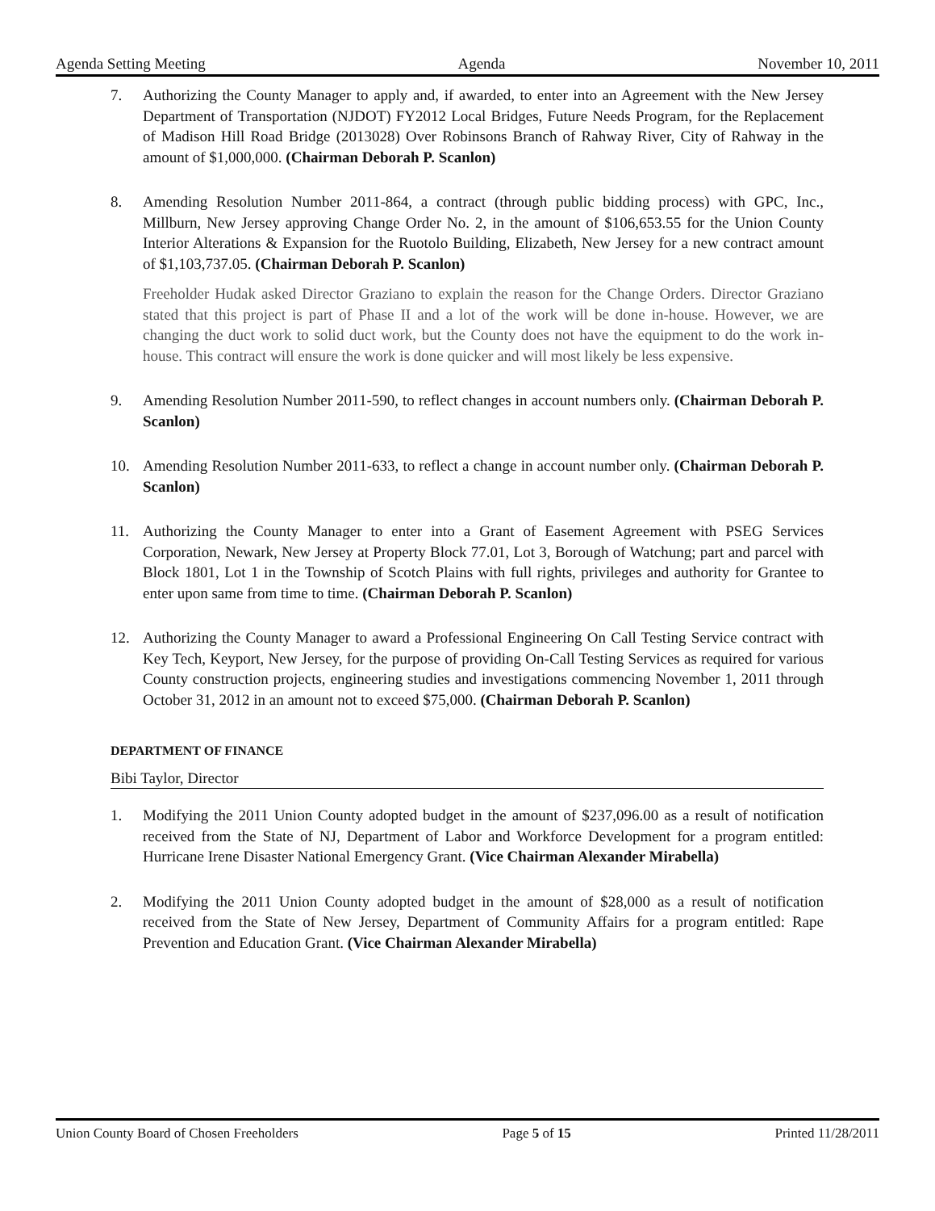Agenda Setting Meeting Agenda November 10, 2011
7. Authorizing the County Manager to apply and, if awarded, to enter into an Agreement with the New Jersey Department of Transportation (NJDOT) FY2012 Local Bridges, Future Needs Program, for the Replacement of Madison Hill Road Bridge (2013028) Over Robinsons Branch of Rahway River, City of Rahway in the amount of $1,000,000. (Chairman Deborah P. Scanlon)
8. Amending Resolution Number 2011-864, a contract (through public bidding process) with GPC, Inc., Millburn, New Jersey approving Change Order No. 2, in the amount of $106,653.55 for the Union County Interior Alterations & Expansion for the Ruotolo Building, Elizabeth, New Jersey for a new contract amount of $1,103,737.05. (Chairman Deborah P. Scanlon)
Freeholder Hudak asked Director Graziano to explain the reason for the Change Orders. Director Graziano stated that this project is part of Phase II and a lot of the work will be done in-house. However, we are changing the duct work to solid duct work, but the County does not have the equipment to do the work in-house. This contract will ensure the work is done quicker and will most likely be less expensive.
9. Amending Resolution Number 2011-590, to reflect changes in account numbers only. (Chairman Deborah P. Scanlon)
10. Amending Resolution Number 2011-633, to reflect a change in account number only. (Chairman Deborah P. Scanlon)
11. Authorizing the County Manager to enter into a Grant of Easement Agreement with PSEG Services Corporation, Newark, New Jersey at Property Block 77.01, Lot 3, Borough of Watchung; part and parcel with Block 1801, Lot 1 in the Township of Scotch Plains with full rights, privileges and authority for Grantee to enter upon same from time to time. (Chairman Deborah P. Scanlon)
12. Authorizing the County Manager to award a Professional Engineering On Call Testing Service contract with Key Tech, Keyport, New Jersey, for the purpose of providing On-Call Testing Services as required for various County construction projects, engineering studies and investigations commencing November 1, 2011 through October 31, 2012 in an amount not to exceed $75,000. (Chairman Deborah P. Scanlon)
DEPARTMENT OF FINANCE
Bibi Taylor, Director
1. Modifying the 2011 Union County adopted budget in the amount of $237,096.00 as a result of notification received from the State of NJ, Department of Labor and Workforce Development for a program entitled: Hurricane Irene Disaster National Emergency Grant. (Vice Chairman Alexander Mirabella)
2. Modifying the 2011 Union County adopted budget in the amount of $28,000 as a result of notification received from the State of New Jersey, Department of Community Affairs for a program entitled: Rape Prevention and Education Grant. (Vice Chairman Alexander Mirabella)
Union County Board of Chosen Freeholders Page 5 of 15 Printed 11/28/2011